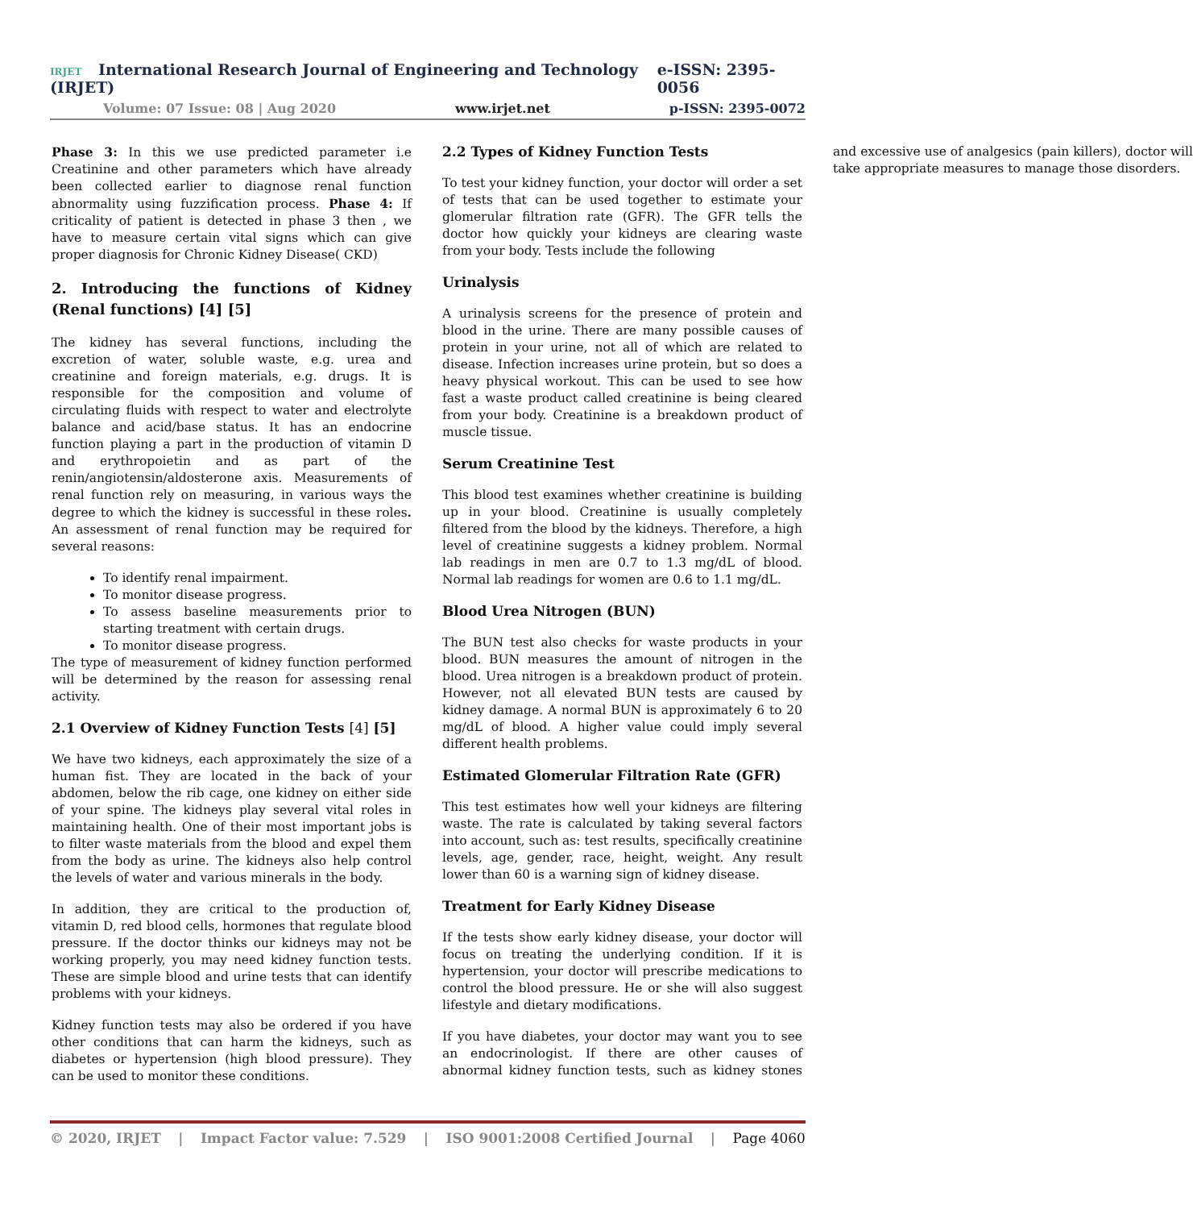IRJET International Research Journal of Engineering and Technology (IRJET) e-ISSN: 2395-0056
Volume: 07 Issue: 08 | Aug 2020 www.irjet.net p-ISSN: 2395-0072
Phase 3: In this we use predicted parameter i.e Creatinine and other parameters which have already been collected earlier to diagnose renal function abnormality using fuzzification process. Phase 4: If criticality of patient is detected in phase 3 then , we have to measure certain vital signs which can give proper diagnosis for Chronic Kidney Disease( CKD)
2. Introducing the functions of Kidney (Renal functions) [4] [5]
The kidney has several functions, including the excretion of water, soluble waste, e.g. urea and creatinine and foreign materials, e.g. drugs. It is responsible for the composition and volume of circulating fluids with respect to water and electrolyte balance and acid/base status. It has an endocrine function playing a part in the production of vitamin D and erythropoietin and as part of the renin/angiotensin/aldosterone axis. Measurements of renal function rely on measuring, in various ways the degree to which the kidney is successful in these roles. An assessment of renal function may be required for several reasons:
To identify renal impairment.
To monitor disease progress.
To assess baseline measurements prior to starting treatment with certain drugs.
To monitor disease progress.
The type of measurement of kidney function performed will be determined by the reason for assessing renal activity.
2.1 Overview of Kidney Function Tests [4] [5]
We have two kidneys, each approximately the size of a human fist. They are located in the back of your abdomen, below the rib cage, one kidney on either side of your spine. The kidneys play several vital roles in maintaining health. One of their most important jobs is to filter waste materials from the blood and expel them from the body as urine. The kidneys also help control the levels of water and various minerals in the body.
In addition, they are critical to the production of, vitamin D, red blood cells, hormones that regulate blood pressure. If the doctor thinks our kidneys may not be working properly, you may need kidney function tests. These are simple blood and urine tests that can identify problems with your kidneys.
Kidney function tests may also be ordered if you have other conditions that can harm the kidneys, such as diabetes or hypertension (high blood pressure). They can be used to monitor these conditions.
2.2 Types of Kidney Function Tests
To test your kidney function, your doctor will order a set of tests that can be used together to estimate your glomerular filtration rate (GFR). The GFR tells the doctor how quickly your kidneys are clearing waste from your body. Tests include the following
Urinalysis
A urinalysis screens for the presence of protein and blood in the urine. There are many possible causes of protein in your urine, not all of which are related to disease. Infection increases urine protein, but so does a heavy physical workout. This can be used to see how fast a waste product called creatinine is being cleared from your body. Creatinine is a breakdown product of muscle tissue.
Serum Creatinine Test
This blood test examines whether creatinine is building up in your blood. Creatinine is usually completely filtered from the blood by the kidneys. Therefore, a high level of creatinine suggests a kidney problem. Normal lab readings in men are 0.7 to 1.3 mg/dL of blood. Normal lab readings for women are 0.6 to 1.1 mg/dL.
Blood Urea Nitrogen (BUN)
The BUN test also checks for waste products in your blood. BUN measures the amount of nitrogen in the blood. Urea nitrogen is a breakdown product of protein. However, not all elevated BUN tests are caused by kidney damage. A normal BUN is approximately 6 to 20 mg/dL of blood. A higher value could imply several different health problems.
Estimated Glomerular Filtration Rate (GFR)
This test estimates how well your kidneys are filtering waste. The rate is calculated by taking several factors into account, such as: test results, specifically creatinine levels, age, gender, race, height, weight. Any result lower than 60 is a warning sign of kidney disease.
Treatment for Early Kidney Disease
If the tests show early kidney disease, your doctor will focus on treating the underlying condition. If it is hypertension, your doctor will prescribe medications to control the blood pressure. He or she will also suggest lifestyle and dietary modifications.
If you have diabetes, your doctor may want you to see an endocrinologist. If there are other causes of abnormal kidney function tests, such as kidney stones and excessive use of analgesics (pain killers), doctor will take appropriate measures to manage those disorders.
© 2020, IRJET | Impact Factor value: 7.529 | ISO 9001:2008 Certified Journal | Page 4060